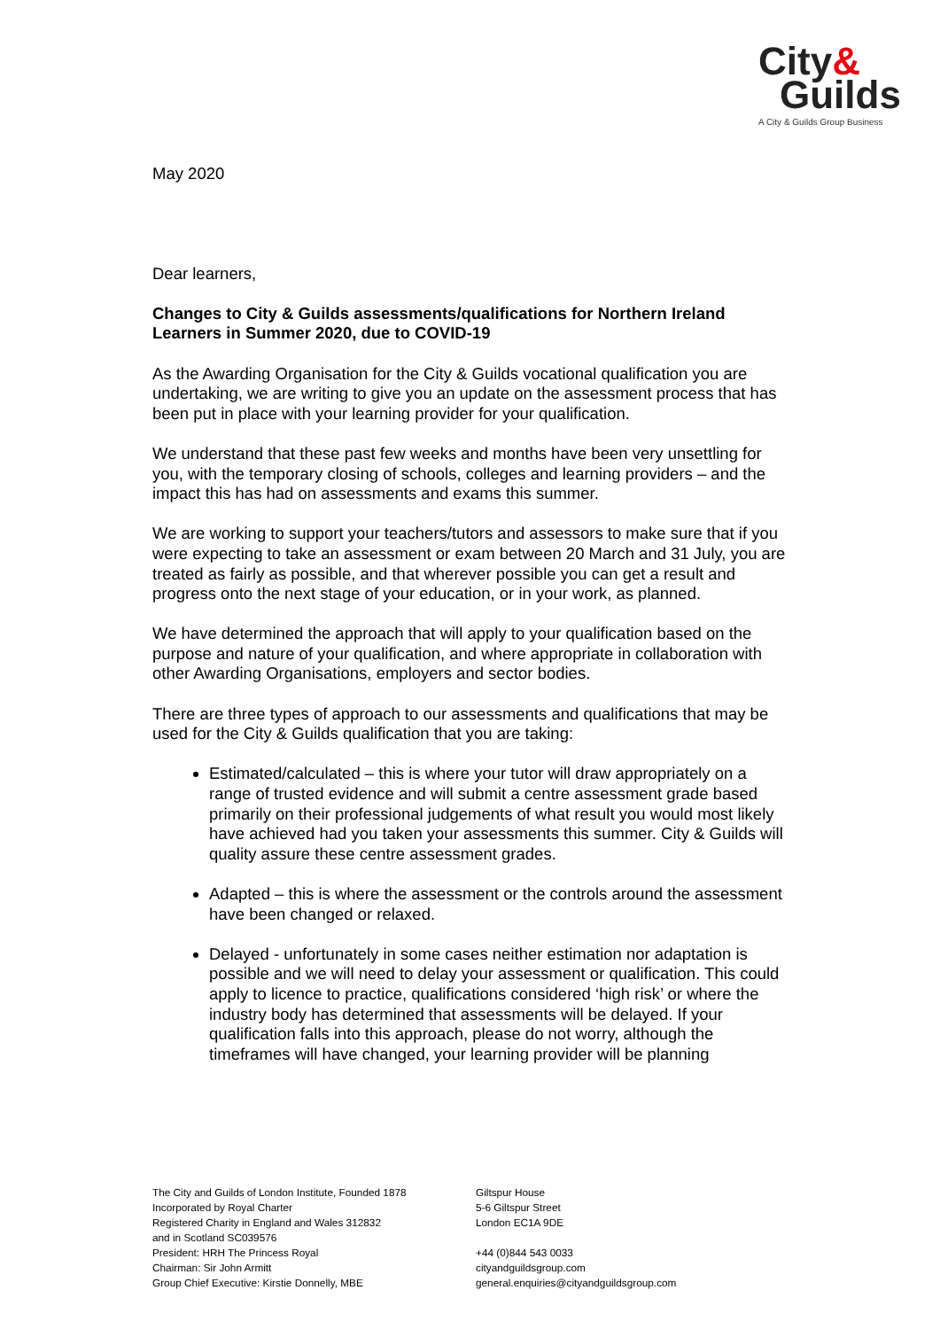City&
Guilds
A City & Guilds Group Business
May 2020
Dear learners,
Changes to City & Guilds assessments/qualifications for Northern Ireland Learners in Summer 2020, due to COVID-19
As the Awarding Organisation for the City & Guilds vocational qualification you are undertaking, we are writing to give you an update on the assessment process that has been put in place with your learning provider for your qualification.
We understand that these past few weeks and months have been very unsettling for you, with the temporary closing of schools, colleges and learning providers – and the impact this has had on assessments and exams this summer.
We are working to support your teachers/tutors and assessors to make sure that if you were expecting to take an assessment or exam between 20 March and 31 July, you are treated as fairly as possible, and that wherever possible you can get a result and progress onto the next stage of your education, or in your work, as planned.
We have determined the approach that will apply to your qualification based on the purpose and nature of your qualification, and where appropriate in collaboration with other Awarding Organisations, employers and sector bodies.
There are three types of approach to our assessments and qualifications that may be used for the City & Guilds qualification that you are taking:
Estimated/calculated – this is where your tutor will draw appropriately on a range of trusted evidence and will submit a centre assessment grade based primarily on their professional judgements of what result you would most likely have achieved had you taken your assessments this summer. City & Guilds will quality assure these centre assessment grades.
Adapted – this is where the assessment or the controls around the assessment have been changed or relaxed.
Delayed - unfortunately in some cases neither estimation nor adaptation is possible and we will need to delay your assessment or qualification. This could apply to licence to practice, qualifications considered ‘high risk’ or where the industry body has determined that assessments will be delayed. If your qualification falls into this approach, please do not worry, although the timeframes will have changed, your learning provider will be planning
The City and Guilds of London Institute, Founded 1878
Incorporated by Royal Charter
Registered Charity in England and Wales 312832
and in Scotland SC039576
President: HRH The Princess Royal
Chairman: Sir John Armitt
Group Chief Executive: Kirstie Donnelly, MBE
Giltspur House
5-6 Giltspur Street
London EC1A 9DE
+44 (0)844 543 0033
cityandguildsgroup.com
general.enquiries@cityandguildsgroup.com